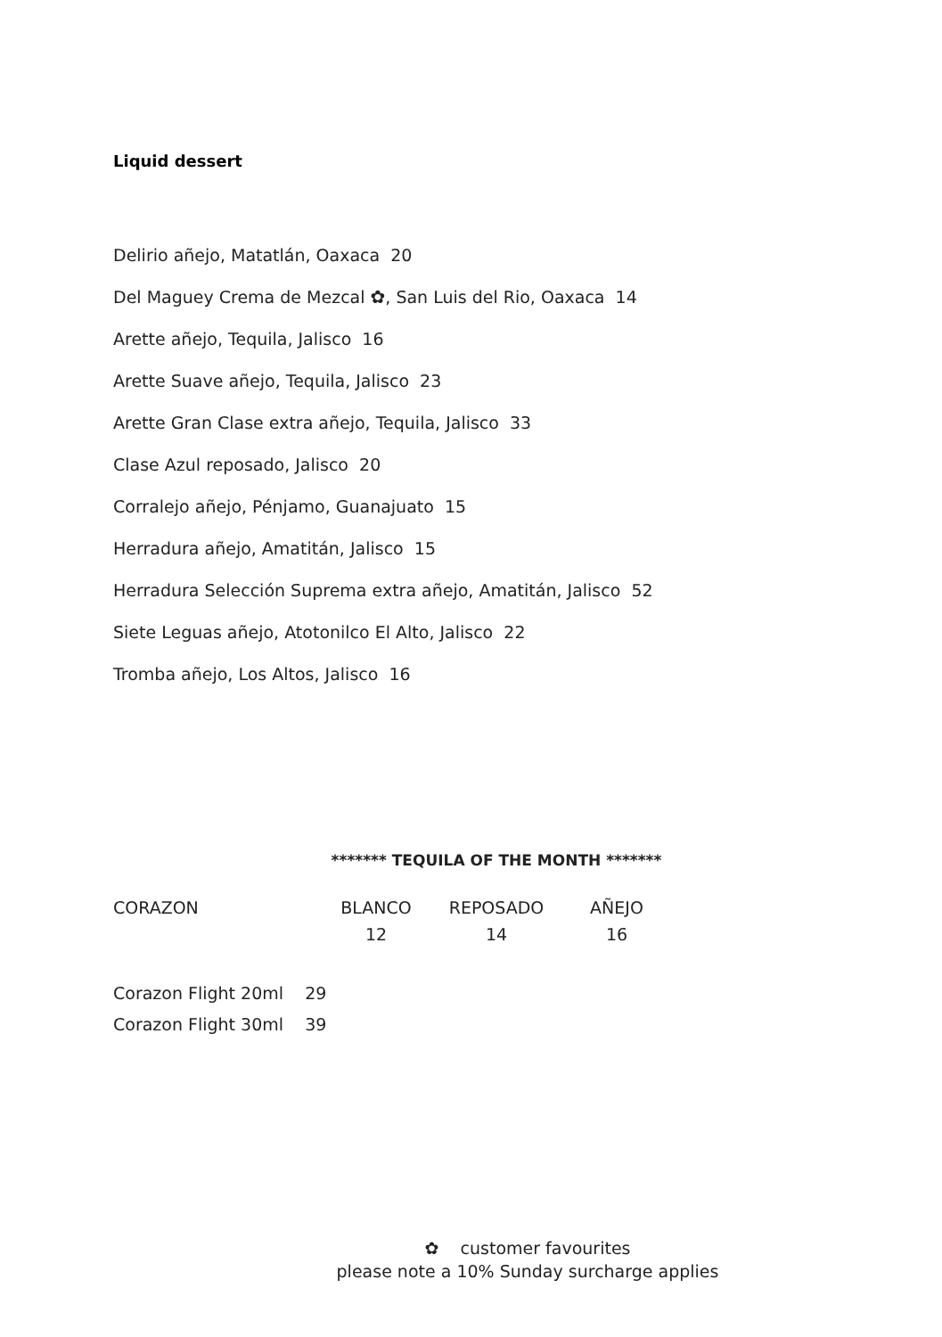Liquid dessert
Delirio añejo, Matatlán, Oaxaca 20
Del Maguey Crema de Mezcal ✿, San Luis del Rio, Oaxaca 14
Arette añejo, Tequila, Jalisco 16
Arette Suave añejo, Tequila, Jalisco 23
Arette Gran Clase extra añejo, Tequila, Jalisco 33
Clase Azul reposado, Jalisco 20
Corralejo añejo, Pénjamo, Guanajuato 15
Herradura añejo, Amatitán, Jalisco 15
Herradura Selección Suprema extra añejo, Amatitán, Jalisco 52
Siete Leguas añejo, Atotonilco El Alto, Jalisco 22
Tromba añejo, Los Altos, Jalisco 16
******* TEQUILA OF THE MONTH *******
| CORAZON | BLANCO | REPOSADO | AÑEJO |
| | 12 | 14 | 16 |
Corazon Flight 20ml 29
Corazon Flight 30ml 39
✿ customer favourites
please note a 10% Sunday surcharge applies